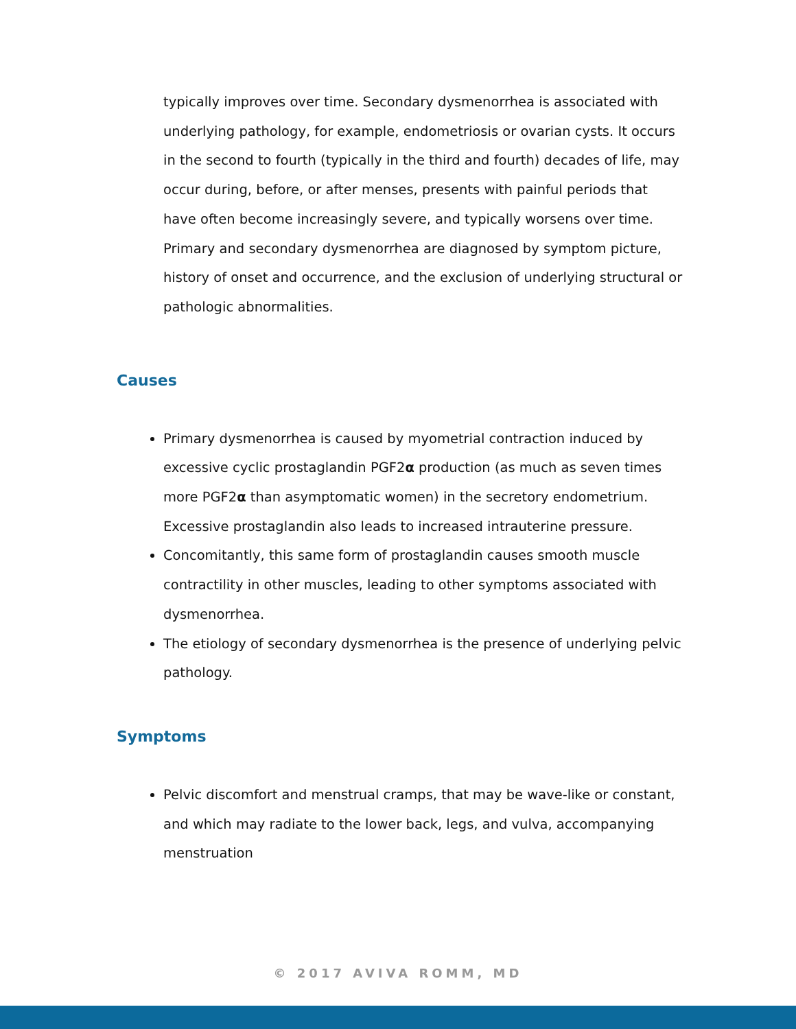typically improves over time. Secondary dysmenorrhea is associated with underlying pathology, for example, endometriosis or ovarian cysts. It occurs in the second to fourth (typically in the third and fourth) decades of life, may occur during, before, or after menses, presents with painful periods that have often become increasingly severe, and typically worsens over time. Primary and secondary dysmenorrhea are diagnosed by symptom picture, history of onset and occurrence, and the exclusion of underlying structural or pathologic abnormalities.
Causes
Primary dysmenorrhea is caused by myometrial contraction induced by excessive cyclic prostaglandin PGF2α production (as much as seven times more PGF2α than asymptomatic women) in the secretory endometrium. Excessive prostaglandin also leads to increased intrauterine pressure.
Concomitantly, this same form of prostaglandin causes smooth muscle contractility in other muscles, leading to other symptoms associated with dysmenorrhea.
The etiology of secondary dysmenorrhea is the presence of underlying pelvic pathology.
Symptoms
Pelvic discomfort and menstrual cramps, that may be wave-like or constant, and which may radiate to the lower back, legs, and vulva, accompanying menstruation
© 2017 AVIVA ROMM, MD